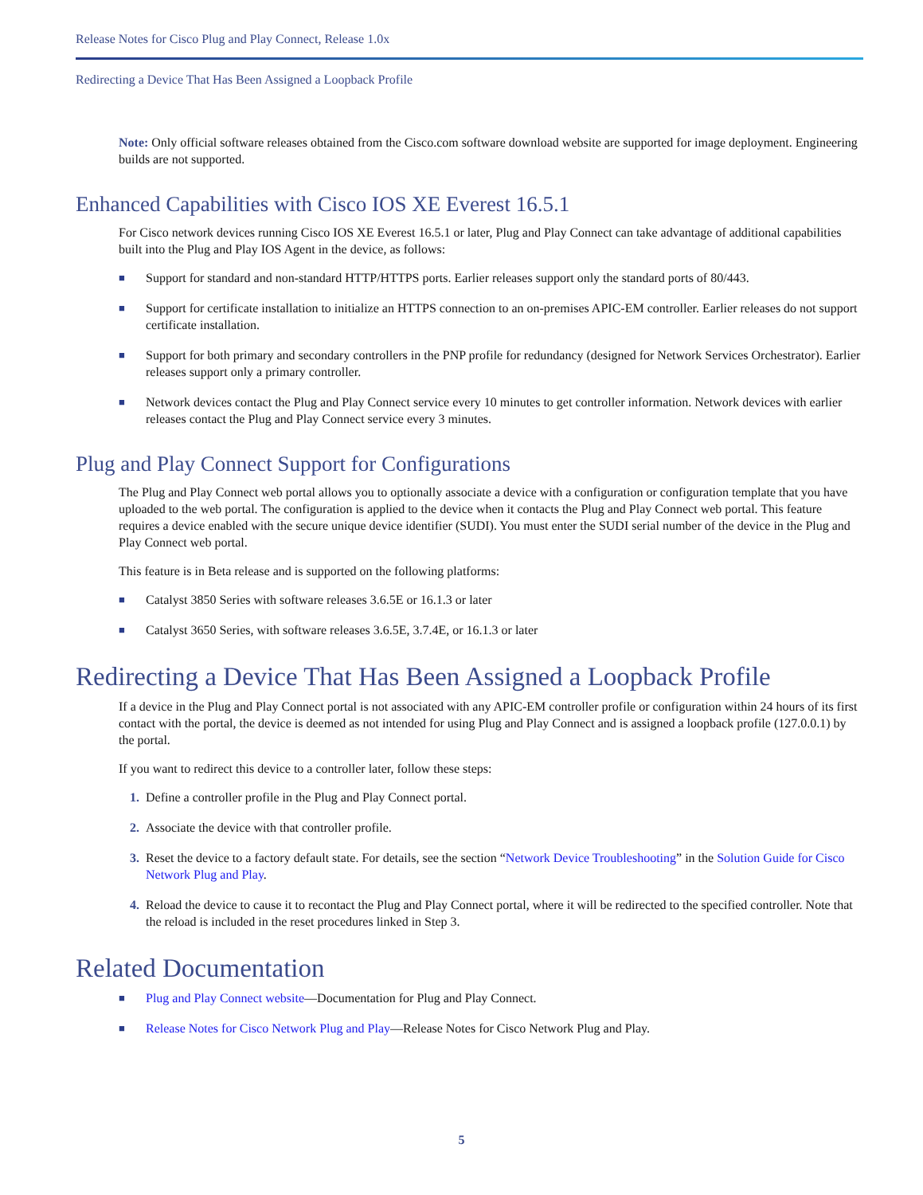Release Notes for Cisco Plug and Play Connect, Release 1.0x
Redirecting a Device That Has Been Assigned a Loopback Profile
Note: Only official software releases obtained from the Cisco.com software download website are supported for image deployment. Engineering builds are not supported.
Enhanced Capabilities with Cisco IOS XE Everest 16.5.1
For Cisco network devices running Cisco IOS XE Everest 16.5.1 or later, Plug and Play Connect can take advantage of additional capabilities built into the Plug and Play IOS Agent in the device, as follows:
■ Support for standard and non-standard HTTP/HTTPS ports. Earlier releases support only the standard ports of 80/443.
■ Support for certificate installation to initialize an HTTPS connection to an on-premises APIC-EM controller. Earlier releases do not support certificate installation.
■ Support for both primary and secondary controllers in the PNP profile for redundancy (designed for Network Services Orchestrator). Earlier releases support only a primary controller.
■ Network devices contact the Plug and Play Connect service every 10 minutes to get controller information. Network devices with earlier releases contact the Plug and Play Connect service every 3 minutes.
Plug and Play Connect Support for Configurations
The Plug and Play Connect web portal allows you to optionally associate a device with a configuration or configuration template that you have uploaded to the web portal. The configuration is applied to the device when it contacts the Plug and Play Connect web portal. This feature requires a device enabled with the secure unique device identifier (SUDI). You must enter the SUDI serial number of the device in the Plug and Play Connect web portal.
This feature is in Beta release and is supported on the following platforms:
■ Catalyst 3850 Series with software releases 3.6.5E or 16.1.3 or later
■ Catalyst 3650 Series, with software releases 3.6.5E, 3.7.4E, or 16.1.3 or later
Redirecting a Device That Has Been Assigned a Loopback Profile
If a device in the Plug and Play Connect portal is not associated with any APIC-EM controller profile or configuration within 24 hours of its first contact with the portal, the device is deemed as not intended for using Plug and Play Connect and is assigned a loopback profile (127.0.0.1) by the portal.
If you want to redirect this device to a controller later, follow these steps:
1. Define a controller profile in the Plug and Play Connect portal.
2. Associate the device with that controller profile.
3. Reset the device to a factory default state. For details, see the section “Network Device Troubleshooting” in the Solution Guide for Cisco Network Plug and Play.
4. Reload the device to cause it to recontact the Plug and Play Connect portal, where it will be redirected to the specified controller. Note that the reload is included in the reset procedures linked in Step 3.
Related Documentation
■ Plug and Play Connect website—Documentation for Plug and Play Connect.
■ Release Notes for Cisco Network Plug and Play—Release Notes for Cisco Network Plug and Play.
5